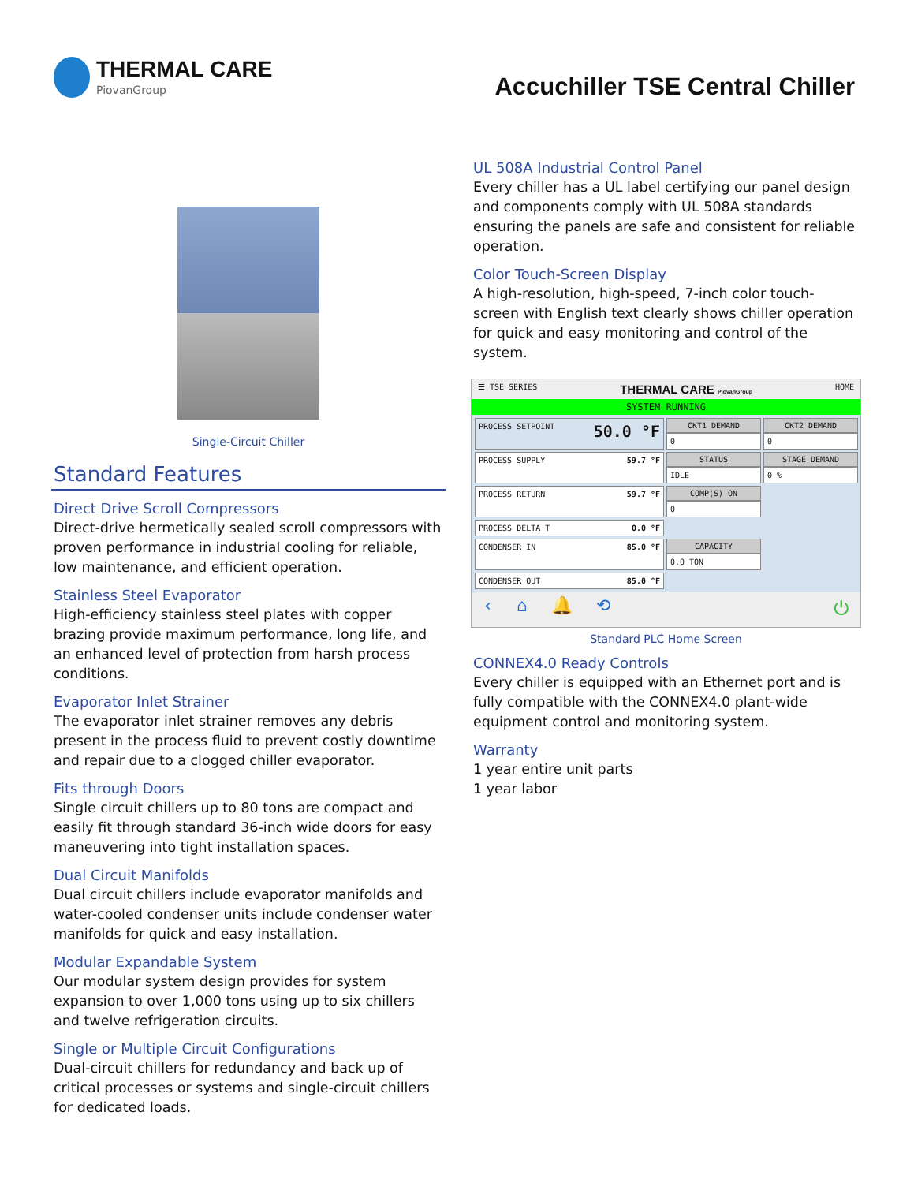THERMAL CARE
PiovanGroup
Accuchiller TSE Central Chiller
Single-Circuit Chiller
Standard Features
Direct Drive Scroll Compressors
Direct-drive hermetically sealed scroll compressors with proven performance in industrial cooling for reliable, low maintenance, and efficient operation.
Stainless Steel Evaporator
High-efficiency stainless steel plates with copper brazing provide maximum performance, long life, and an enhanced level of protection from harsh process conditions.
Evaporator Inlet Strainer
The evaporator inlet strainer removes any debris present in the process fluid to prevent costly downtime and repair due to a clogged chiller evaporator.
Fits through Doors
Single circuit chillers up to 80 tons are compact and easily fit through standard 36-inch wide doors for easy maneuvering into tight installation spaces.
Dual Circuit Manifolds
Dual circuit chillers include evaporator manifolds and water-cooled condenser units include condenser water manifolds for quick and easy installation.
Modular Expandable System
Our modular system design provides for system expansion to over 1,000 tons using up to six chillers and twelve refrigeration circuits.
Single or Multiple Circuit Configurations
Dual-circuit chillers for redundancy and back up of critical processes or systems and single-circuit chillers for dedicated loads.
UL 508A Industrial Control Panel
Every chiller has a UL label certifying our panel design and components comply with UL 508A standards ensuring the panels are safe and consistent for reliable operation.
Color Touch-Screen Display
A high-resolution, high-speed, 7-inch color touch-screen with English text clearly shows chiller operation for quick and easy monitoring and control of the system.
☰ TSE SERIES THERMAL CARE PiovanGroup HOME
SYSTEM RUNNING
PROCESS SETPOINT 50.0 °F
CKT1 DEMAND
0
CKT2 DEMAND
0
PROCESS SUPPLY 59.7 °F
STATUS
IDLE
STAGE DEMAND
0 %
PROCESS RETURN 59.7 °F
COMP(S) ON
0
PROCESS DELTA T 0.0 °F
CONDENSER IN 85.0 °F
CAPACITY
0.0 TON
CONDENSER OUT 85.0 °F
‹ ⌂ 🔔 ⟲ ⏻
Standard PLC Home Screen
CONNEX4.0 Ready Controls
Every chiller is equipped with an Ethernet port and is fully compatible with the CONNEX4.0 plant-wide equipment control and monitoring system.
Warranty
1 year entire unit parts
1 year labor